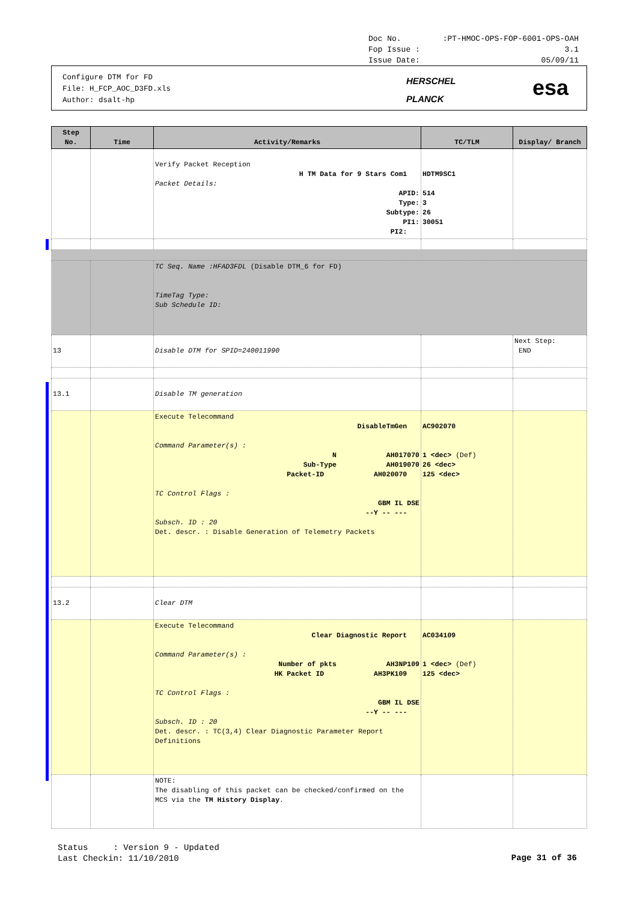Doc No.:PT-HMOC-OPS-FOP-6001-OPS-OAH
Fop Issue : 3.1
Issue Date: 05/09/11
Configure DTM for FD
File: H_FCP_AOC_D3FD.xls
Author: dsalt-hp
HERSCHEL
PLANCK
esa
| Step No. | Time | Activity/Remarks | TC/TLM | Display/ Branch |
| --- | --- | --- | --- | --- |
| | | Verify Packet Reception H TM Data for 9 Stars Com1 Packet Details: APID: Type: Subtype: PI1: PI2: | HDTM9SC1 514 3 26 30051 | |
| | | TC Seq. Name :HFAD3FDL (Disable DTM_6 for FD) TimeTag Type: Sub Schedule ID: | | |
| 13 | | Disable DTM for SPID=240011990 | | Next Step: END |
| 13.1 | | Disable TM generation | | |
| | | Execute Telecommand DisableTmGen Command Parameter(s) : N AH017070 Sub-Type AH019070 Packet-ID AH020070 TC Control Flags : GBM IL DSE --Y -- --- Subsch. ID : 20 Det. descr. : Disable Generation of Telemetry Packets | AC902070 1 <dec> (Def) 26 <dec> 125 <dec> | |
| 13.2 | | Clear DTM | | |
| | | Execute Telecommand Clear Diagnostic Report Command Parameter(s) : Number of pkts AH3NP109 HK Packet ID AH3PK109 TC Control Flags : GBM IL DSE --Y -- --- Subsch. ID : 20 Det. descr. : TC(3,4) Clear Diagnostic Parameter Report Definitions | AC034109 1 <dec> (Def) 125 <dec> | |
| | | NOTE: The disabling of this packet can be checked/confirmed on the MCS via the TM History Display . | | |
Status : Version 9 - Updated
Last Checkin: 11/10/2010
Page 31 of 36